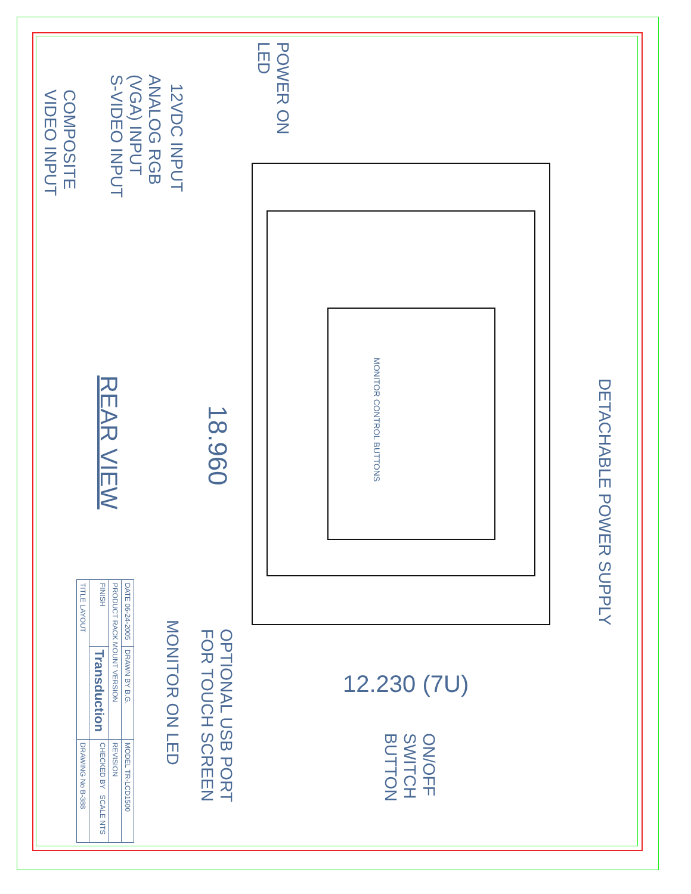POWER ON
LED
12VDC INPUT
ANALOG RGB
(VGA) INPUT
S-VIDEO INPUT
COMPOSITE
VIDEO INPUT
REAR VIEW
18.960
MONITOR CONTROL BUTTONS
DETACHABLE POWER SUPPLY
12.230 (7U)
ON/OFF
SWITCH
BUTTON
MONITOR ON LED
OPTIONAL USB PORT
FOR TOUCH SCREEN
| DATE 06-24-2005 | DRAWN BY B.G. | MODEL TR-LCD1500 |
| PRODUCT RACK MOUNT VERSION | | REVISION |
| FINISH | Transduction | CHECKED BY SCALE NTS |
| TITLE LAYOUT | | DRAWING No B-388 |